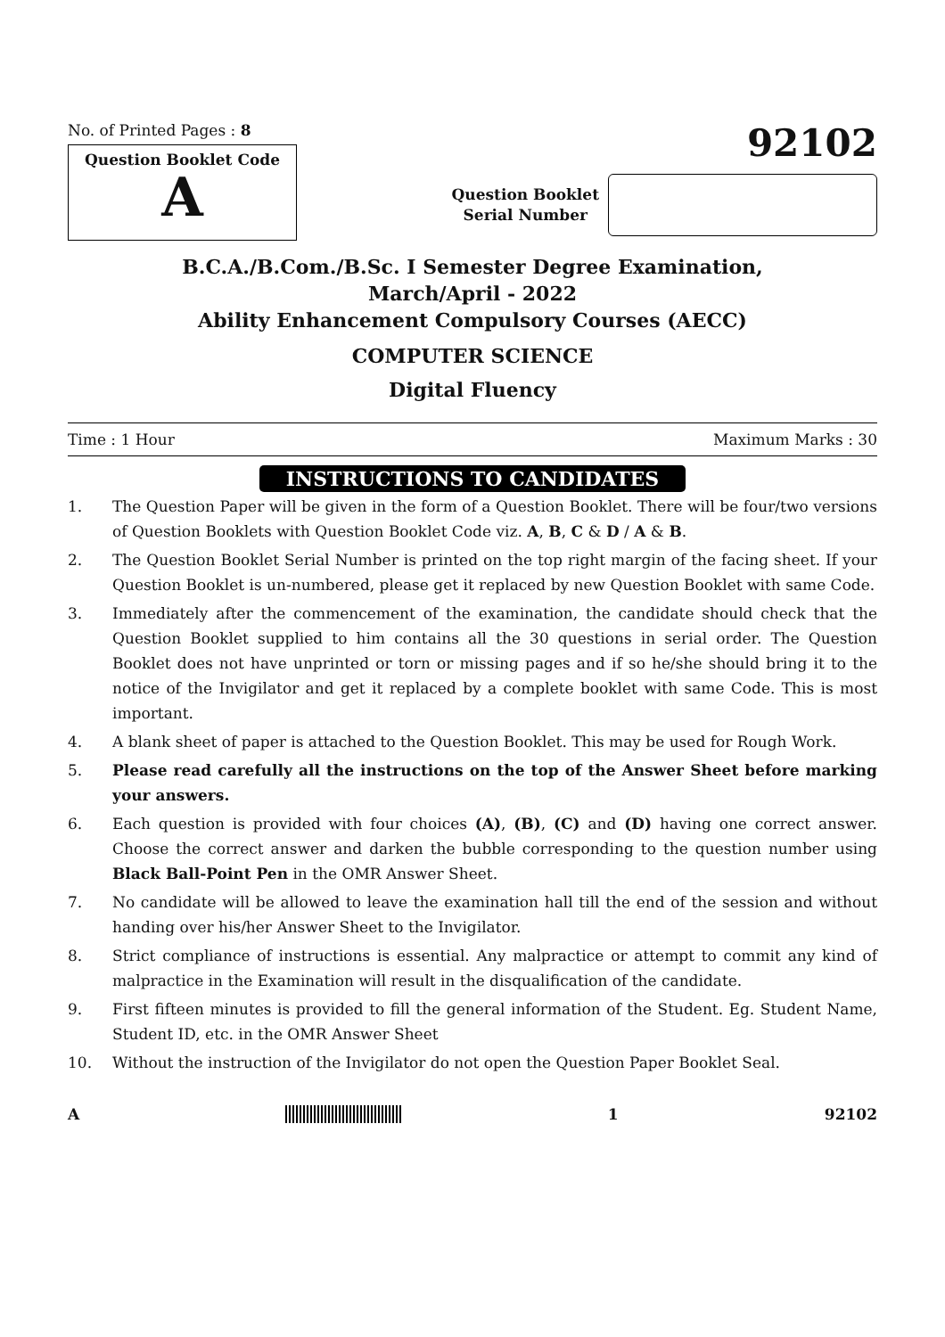No. of Printed Pages : 8
Question Booklet Code
A
92102
Question Booklet
Serial Number
B.C.A./B.Com./B.Sc. I Semester Degree Examination,
March/April - 2022
Ability Enhancement Compulsory Courses (AECC)
COMPUTER SCIENCE
Digital Fluency
Time : 1 Hour Maximum Marks : 30
INSTRUCTIONS TO CANDIDATES
1. The Question Paper will be given in the form of a Question Booklet. There will be four/two versions of Question Booklets with Question Booklet Code viz. A, B, C & D / A & B.
2. The Question Booklet Serial Number is printed on the top right margin of the facing sheet. If your Question Booklet is un-numbered, please get it replaced by new Question Booklet with same Code.
3. Immediately after the commencement of the examination, the candidate should check that the Question Booklet supplied to him contains all the 30 questions in serial order. The Question Booklet does not have unprinted or torn or missing pages and if so he/she should bring it to the notice of the Invigilator and get it replaced by a complete booklet with same Code. This is most important.
4. A blank sheet of paper is attached to the Question Booklet. This may be used for Rough Work.
5. Please read carefully all the instructions on the top of the Answer Sheet before marking your answers.
6. Each question is provided with four choices (A), (B), (C) and (D) having one correct answer. Choose the correct answer and darken the bubble corresponding to the question number using Black Ball-Point Pen in the OMR Answer Sheet.
7. No candidate will be allowed to leave the examination hall till the end of the session and without handing over his/her Answer Sheet to the Invigilator.
8. Strict compliance of instructions is essential. Any malpractice or attempt to commit any kind of malpractice in the Examination will result in the disqualification of the candidate.
9. First fifteen minutes is provided to fill the general information of the Student. Eg. Student Name, Student ID, etc. in the OMR Answer Sheet
10. Without the instruction of the Invigilator do not open the Question Paper Booklet Seal.
A 1 92102